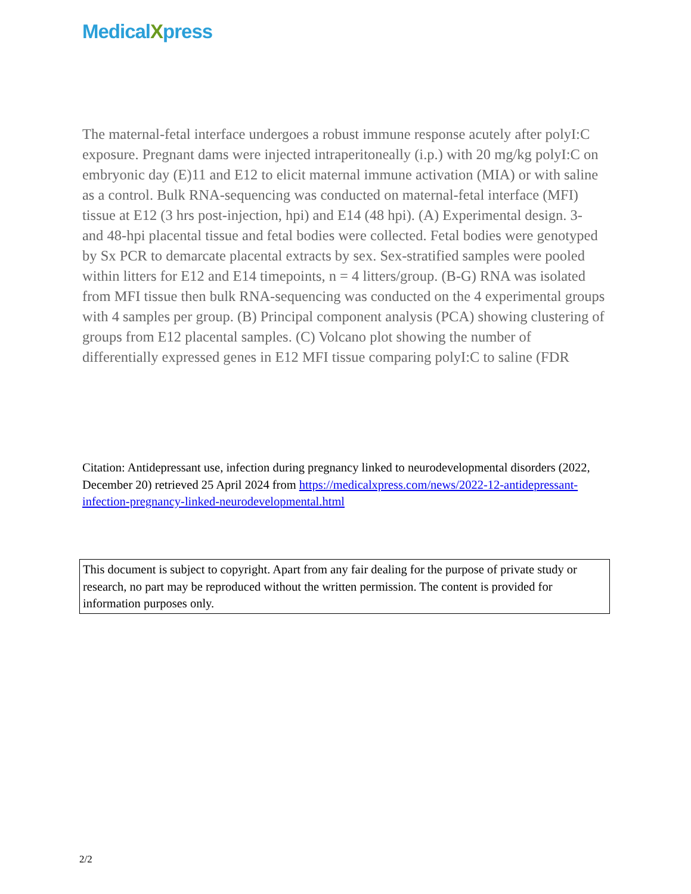MedicalXpress
The maternal-fetal interface undergoes a robust immune response acutely after polyI:C exposure. Pregnant dams were injected intraperitoneally (i.p.) with 20 mg/kg polyI:C on embryonic day (E)11 and E12 to elicit maternal immune activation (MIA) or with saline as a control. Bulk RNA-sequencing was conducted on maternal-fetal interface (MFI) tissue at E12 (3 hrs post-injection, hpi) and E14 (48 hpi). (A) Experimental design. 3- and 48-hpi placental tissue and fetal bodies were collected. Fetal bodies were genotyped by Sx PCR to demarcate placental extracts by sex. Sex-stratified samples were pooled within litters for E12 and E14 timepoints, n = 4 litters/group. (B-G) RNA was isolated from MFI tissue then bulk RNA-sequencing was conducted on the 4 experimental groups with 4 samples per group. (B) Principal component analysis (PCA) showing clustering of groups from E12 placental samples. (C) Volcano plot showing the number of differentially expressed genes in E12 MFI tissue comparing polyI:C to saline (FDR
Citation: Antidepressant use, infection during pregnancy linked to neurodevelopmental disorders (2022, December 20) retrieved 25 April 2024 from https://medicalxpress.com/news/2022-12-antidepressant-infection-pregnancy-linked-neurodevelopmental.html
This document is subject to copyright. Apart from any fair dealing for the purpose of private study or research, no part may be reproduced without the written permission. The content is provided for information purposes only.
2/2